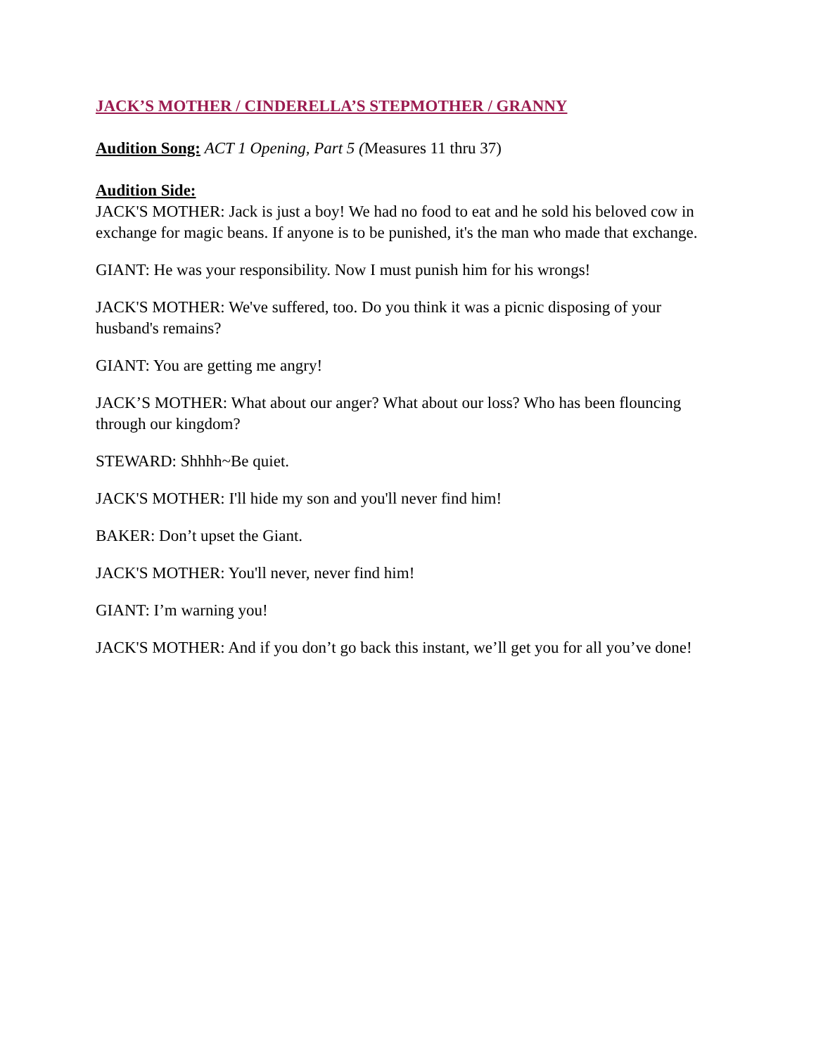JACK’S MOTHER / CINDERELLA’S STEPMOTHER / GRANNY
Audition Song: ACT 1 Opening, Part 5 (Measures 11 thru 37)
Audition Side:
JACK'S MOTHER: Jack is just a boy! We had no food to eat and he sold his beloved cow in exchange for magic beans. If anyone is to be punished, it's the man who made that exchange.
GIANT: He was your responsibility. Now I must punish him for his wrongs!
JACK'S MOTHER: We've suffered, too. Do you think it was a picnic disposing of your husband's remains?
GIANT: You are getting me angry!
JACK’S MOTHER: What about our anger? What about our loss? Who has been flouncing through our kingdom?
STEWARD: Shhhh~Be quiet.
JACK'S MOTHER: I'll hide my son and you'll never find him!
BAKER: Don’t upset the Giant.
JACK'S MOTHER: You'll never, never find him!
GIANT: I’m warning you!
JACK'S MOTHER: And if you don’t go back this instant, we’ll get you for all you’ve done!